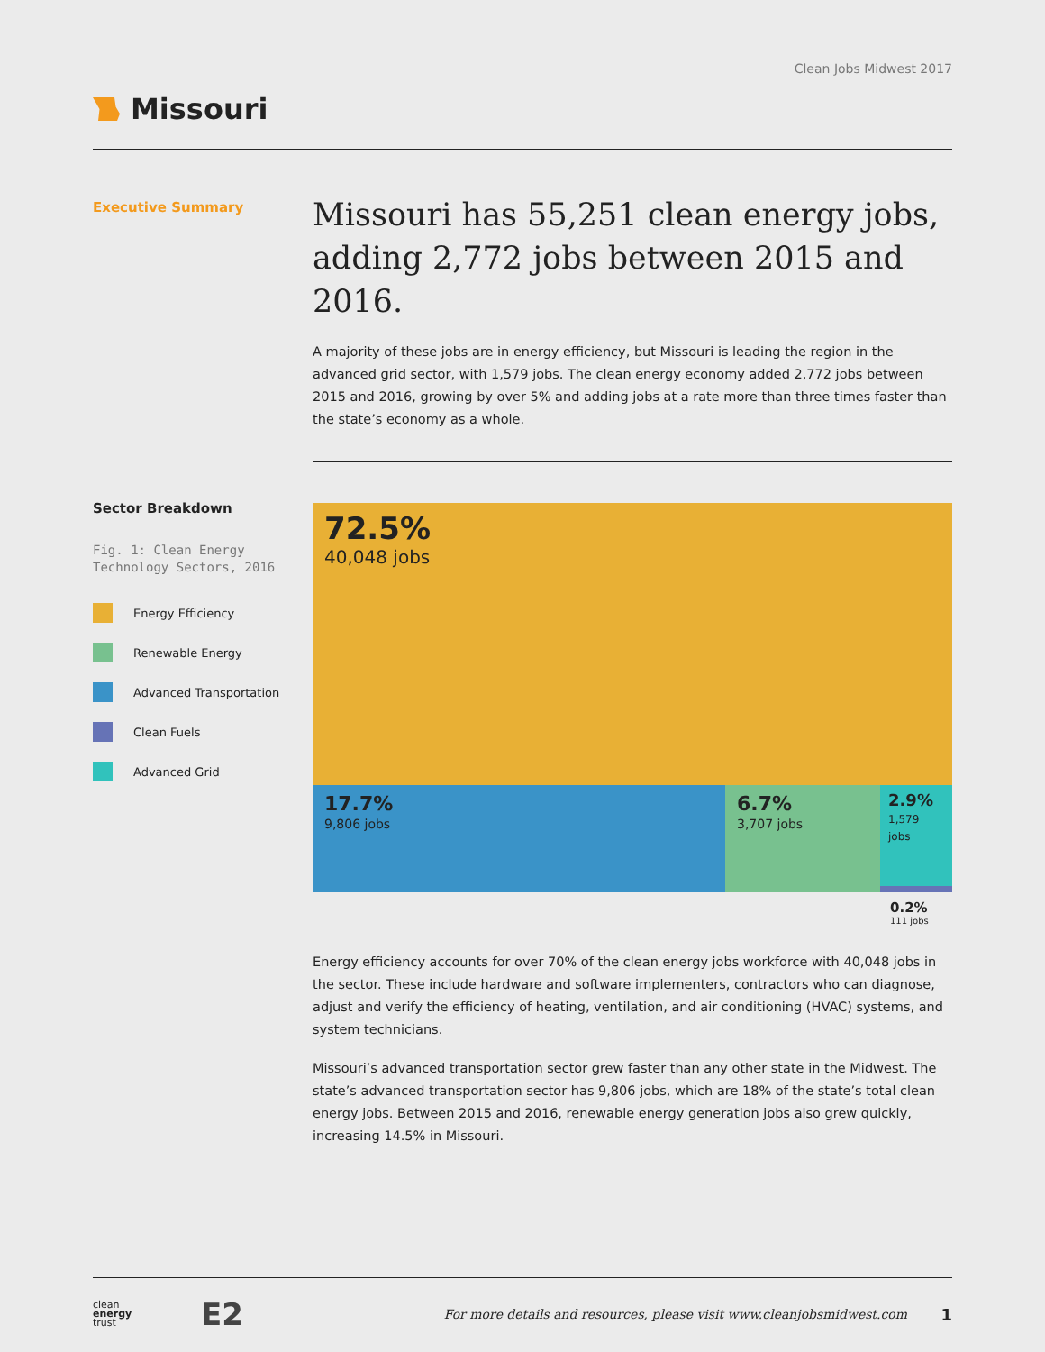Clean Jobs Midwest 2017
Missouri
Executive Summary
Missouri has 55,251 clean energy jobs, adding 2,772 jobs between 2015 and 2016.
A majority of these jobs are in energy efficiency, but Missouri is leading the region in the advanced grid sector, with 1,579 jobs. The clean energy economy added 2,772 jobs between 2015 and 2016, growing by over 5% and adding jobs at a rate more than three times faster than the state’s economy as a whole.
Sector Breakdown
Fig. 1: Clean Energy Technology Sectors, 2016
Energy Efficiency
Renewable Energy
Advanced Transportation
Clean Fuels
Advanced Grid
72.5%
40,048 jobs
17.7%
9,806 jobs
6.7%
3,707 jobs
2.9%
1,579 jobs
0.2%
111 jobs
Energy efficiency accounts for over 70% of the clean energy jobs workforce with 40,048 jobs in the sector. These include hardware and software implementers, contractors who can diagnose, adjust and verify the efficiency of heating, ventilation, and air conditioning (HVAC) systems, and system technicians.
Missouri’s advanced transportation sector grew faster than any other state in the Midwest. The state’s advanced transportation sector has 9,806 jobs, which are 18% of the state’s total clean energy jobs. Between 2015 and 2016, renewable energy generation jobs also grew quickly, increasing 14.5% in Missouri.
clean
energy
trust
E2
For more details and resources, please visit www.cleanjobsmidwest.com
1